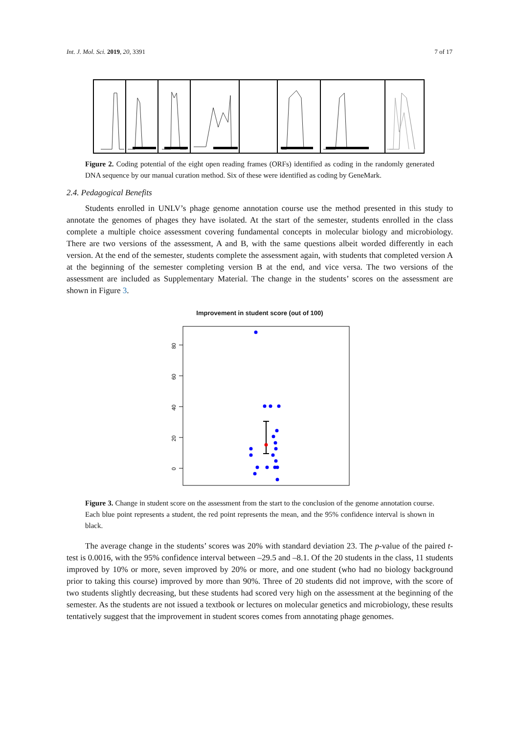Int. J. Mol. Sci. 2019, 20, 3391 7 of 17
Figure 2. Coding potential of the eight open reading frames (ORFs) identified as coding in the randomly generated DNA sequence by our manual curation method. Six of these were identified as coding by GeneMark.
2.4. Pedagogical Benefits
Students enrolled in UNLV’s phage genome annotation course use the method presented in this study to annotate the genomes of phages they have isolated. At the start of the semester, students enrolled in the class complete a multiple choice assessment covering fundamental concepts in molecular biology and microbiology. There are two versions of the assessment, A and B, with the same questions albeit worded differently in each version. At the end of the semester, students complete the assessment again, with students that completed version A at the beginning of the semester completing version B at the end, and vice versa. The two versions of the assessment are included as Supplementary Material. The change in the students’ scores on the assessment are shown in Figure 3.
Improvement in student score (out of 100)
0
20
40
60
80
Figure 3. Change in student score on the assessment from the start to the conclusion of the genome annotation course. Each blue point represents a student, the red point represents the mean, and the 95% confidence interval is shown in black.
The average change in the students’ scores was 20% with standard deviation 23. The p-value of the paired t-test is 0.0016, with the 95% confidence interval between –29.5 and –8.1. Of the 20 students in the class, 11 students improved by 10% or more, seven improved by 20% or more, and one student (who had no biology background prior to taking this course) improved by more than 90%. Three of 20 students did not improve, with the score of two students slightly decreasing, but these students had scored very high on the assessment at the beginning of the semester. As the students are not issued a textbook or lectures on molecular genetics and microbiology, these results tentatively suggest that the improvement in student scores comes from annotating phage genomes.